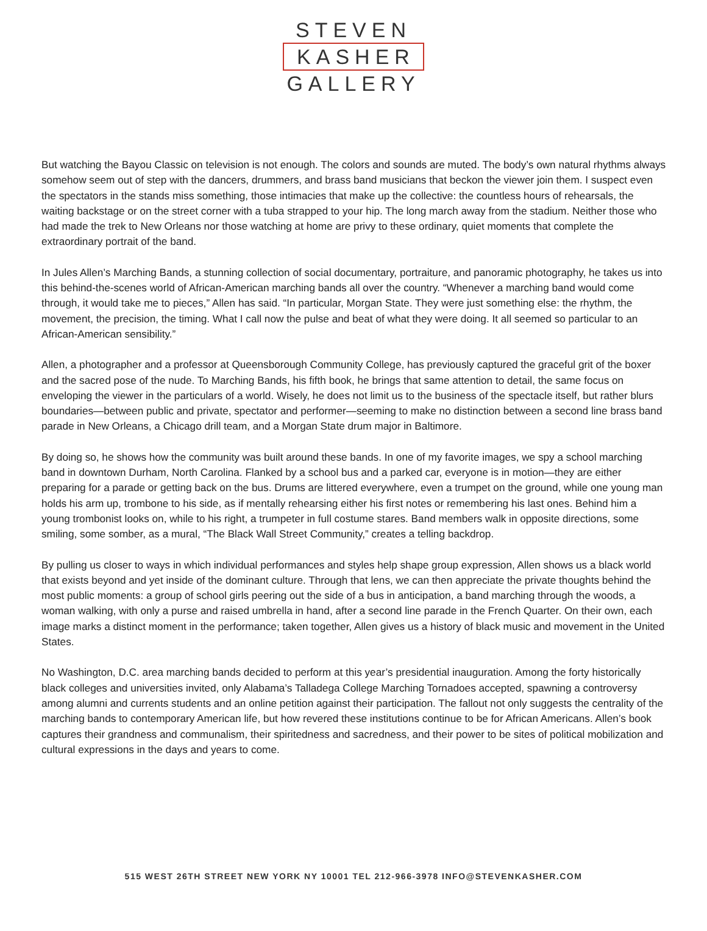STEVEN
KASHER
GALLERY
But watching the Bayou Classic on television is not enough. The colors and sounds are muted. The body’s own natural rhythms always somehow seem out of step with the dancers, drummers, and brass band musicians that beckon the viewer join them. I suspect even the spectators in the stands miss something, those intimacies that make up the collective: the countless hours of rehearsals, the waiting backstage or on the street corner with a tuba strapped to your hip. The long march away from the stadium. Neither those who had made the trek to New Orleans nor those watching at home are privy to these ordinary, quiet moments that complete the extraordinary portrait of the band.
In Jules Allen’s Marching Bands, a stunning collection of social documentary, portraiture, and panoramic photography, he takes us into this behind-the-scenes world of African-American marching bands all over the country. “Whenever a marching band would come through, it would take me to pieces,” Allen has said. “In particular, Morgan State. They were just something else: the rhythm, the movement, the precision, the timing. What I call now the pulse and beat of what they were doing. It all seemed so particular to an African-American sensibility.”
Allen, a photographer and a professor at Queensborough Community College, has previously captured the graceful grit of the boxer and the sacred pose of the nude. To Marching Bands, his fifth book, he brings that same attention to detail, the same focus on enveloping the viewer in the particulars of a world. Wisely, he does not limit us to the business of the spectacle itself, but rather blurs boundaries—between public and private, spectator and performer—seeming to make no distinction between a second line brass band parade in New Orleans, a Chicago drill team, and a Morgan State drum major in Baltimore.
By doing so, he shows how the community was built around these bands. In one of my favorite images, we spy a school marching band in downtown Durham, North Carolina. Flanked by a school bus and a parked car, everyone is in motion—they are either preparing for a parade or getting back on the bus. Drums are littered everywhere, even a trumpet on the ground, while one young man holds his arm up, trombone to his side, as if mentally rehearsing either his first notes or remembering his last ones. Behind him a young trombonist looks on, while to his right, a trumpeter in full costume stares. Band members walk in opposite directions, some smiling, some somber, as a mural, “The Black Wall Street Community,” creates a telling backdrop.
By pulling us closer to ways in which individual performances and styles help shape group expression, Allen shows us a black world that exists beyond and yet inside of the dominant culture. Through that lens, we can then appreciate the private thoughts behind the most public moments: a group of school girls peering out the side of a bus in anticipation, a band marching through the woods, a woman walking, with only a purse and raised umbrella in hand, after a second line parade in the French Quarter. On their own, each image marks a distinct moment in the performance; taken together, Allen gives us a history of black music and movement in the United States.
No Washington, D.C. area marching bands decided to perform at this year’s presidential inauguration. Among the forty historically black colleges and universities invited, only Alabama’s Talladega College Marching Tornadoes accepted, spawning a controversy among alumni and currents students and an online petition against their participation. The fallout not only suggests the centrality of the marching bands to contemporary American life, but how revered these institutions continue to be for African Americans. Allen’s book captures their grandness and communalism, their spiritedness and sacredness, and their power to be sites of political mobilization and cultural expressions in the days and years to come.
515 WEST 26TH STREET NEW YORK NY 10001 TEL 212-966-3978 INFO@STEVENKASHER.COM